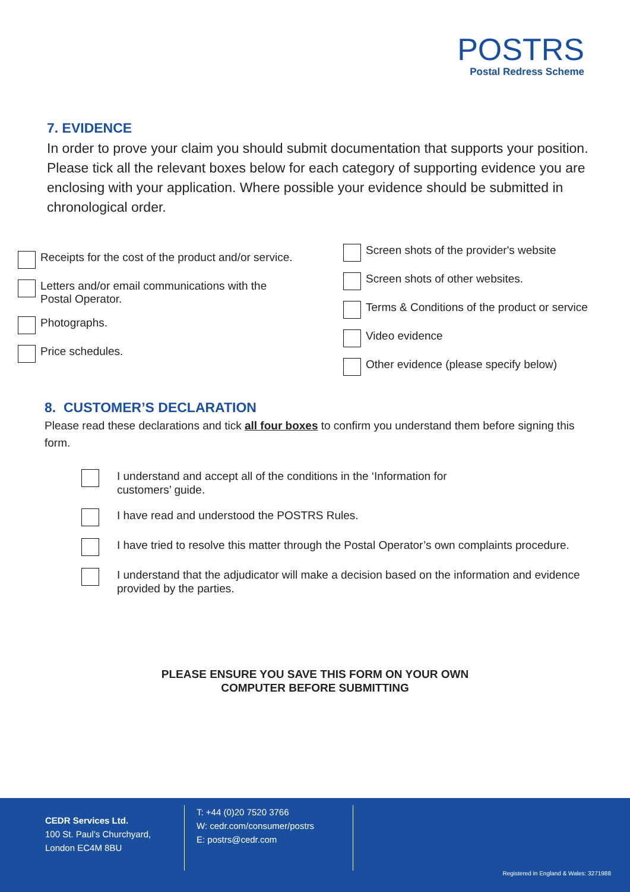POSTRS
Postal Redress Scheme
7. EVIDENCE
In order to prove your claim you should submit documentation that supports your position. Please tick all the relevant boxes below for each category of supporting evidence you are enclosing with your application. Where possible your evidence should be submitted in chronological order.
Receipts for the cost of the product and/or service.
Letters and/or email communications with the
Postal Operator.
Photographs.
Price schedules.
Screen shots of the provider's website
Screen shots of other websites.
Terms & Conditions of the product or service
Video evidence
Other evidence (please specify below)
8. CUSTOMER’S DECLARATION
Please read these declarations and tick all four boxes to confirm you understand them before signing this form.
I understand and accept all of the conditions in the ‘Information for
customers’ guide.
I have read and understood the POSTRS Rules.
I have tried to resolve this matter through the Postal Operator’s own complaints procedure.
I understand that the adjudicator will make a decision based on the information and evidence provided by the parties.
PLEASE ENSURE YOU SAVE THIS FORM ON YOUR OWN
COMPUTER BEFORE SUBMITTING
CEDR Services Ltd.
100 St. Paul’s Churchyard,
London EC4M 8BU
T: +44 (0)20 7520 3766
W: cedr.com/consumer/postrs
E: postrs@cedr.com
Registered in England & Wales: 3271988